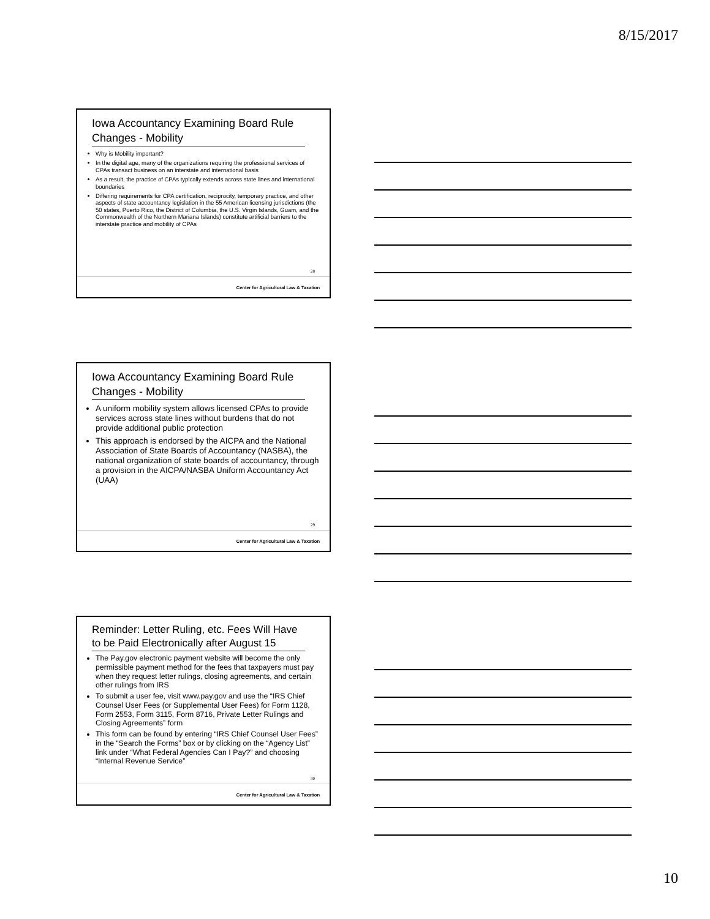8/15/2017
Iowa Accountancy Examining Board Rule Changes - Mobility
Why is Mobility important?
In the digital age, many of the organizations requiring the professional services of CPAs transact business on an interstate and international basis
As a result, the practice of CPAs typically extends across state lines and international boundaries
Differing requirements for CPA certification, reciprocity, temporary practice, and other aspects of state accountancy legislation in the 55 American licensing jurisdictions (the 50 states, Puerto Rico, the District of Columbia, the U.S. Virgin Islands, Guam, and the Commonwealth of the Northern Mariana Islands) constitute artificial barriers to the interstate practice and mobility of CPAs
28
Center for Agricultural Law & Taxation
Iowa Accountancy Examining Board Rule Changes - Mobility
A uniform mobility system allows licensed CPAs to provide services across state lines without burdens that do not provide additional public protection
This approach is endorsed by the AICPA and the National Association of State Boards of Accountancy (NASBA), the national organization of state boards of accountancy, through a provision in the AICPA/NASBA Uniform Accountancy Act (UAA)
29
Center for Agricultural Law & Taxation
Reminder: Letter Ruling, etc. Fees Will Have to be Paid Electronically after August 15
The Pay.gov electronic payment website will become the only permissible payment method for the fees that taxpayers must pay when they request letter rulings, closing agreements, and certain other rulings from IRS
To submit a user fee, visit www.pay.gov and use the “IRS Chief Counsel User Fees (or Supplemental User Fees) for Form 1128, Form 2553, Form 3115, Form 8716, Private Letter Rulings and Closing Agreements” form
This form can be found by entering “IRS Chief Counsel User Fees” in the “Search the Forms” box or by clicking on the “Agency List” link under “What Federal Agencies Can I Pay?” and choosing “Internal Revenue Service”
30
Center for Agricultural Law & Taxation
10